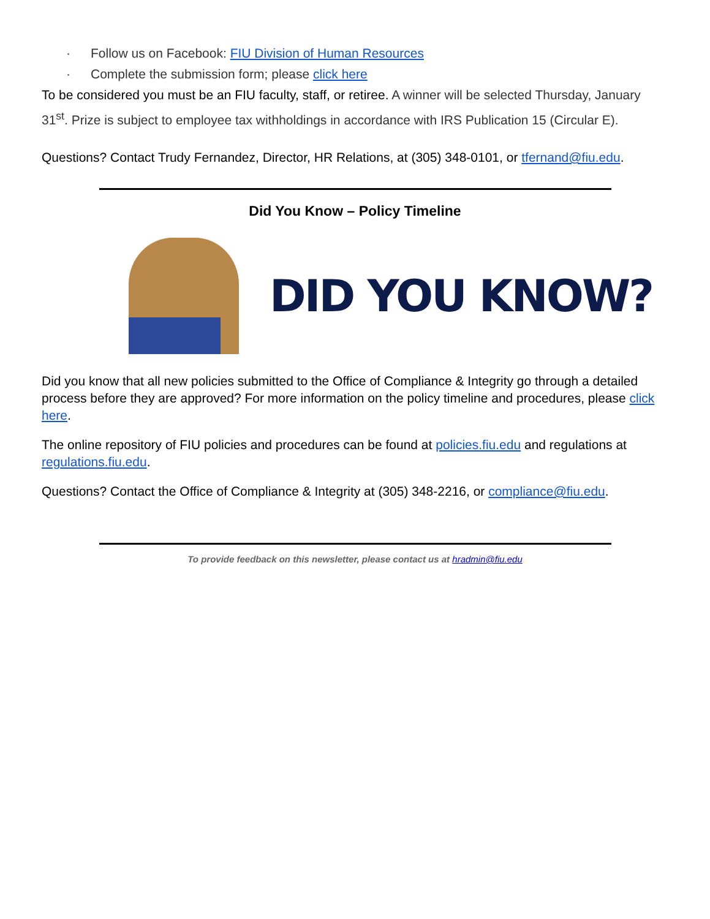· Follow us on Facebook: FIU Division of Human Resources
· Complete the submission form; please click here
To be considered you must be an FIU faculty, staff, or retiree. A winner will be selected Thursday, January 31<sup>st</sup>. Prize is subject to employee tax withholdings in accordance with IRS Publication 15 (Circular E).
Questions? Contact Trudy Fernandez, Director, HR Relations, at (305) 348-0101, or tfernand@fiu.edu.
Did You Know – Policy Timeline
DID YOU KNOW?
Did you know that all new policies submitted to the Office of Compliance & Integrity go through a detailed process before they are approved? For more information on the policy timeline and procedures, please click here.
The online repository of FIU policies and procedures can be found at policies.fiu.edu and regulations at regulations.fiu.edu.
Questions? Contact the Office of Compliance & Integrity at (305) 348-2216, or compliance@fiu.edu.
To provide feedback on this newsletter, please contact us at hradmin@fiu.edu